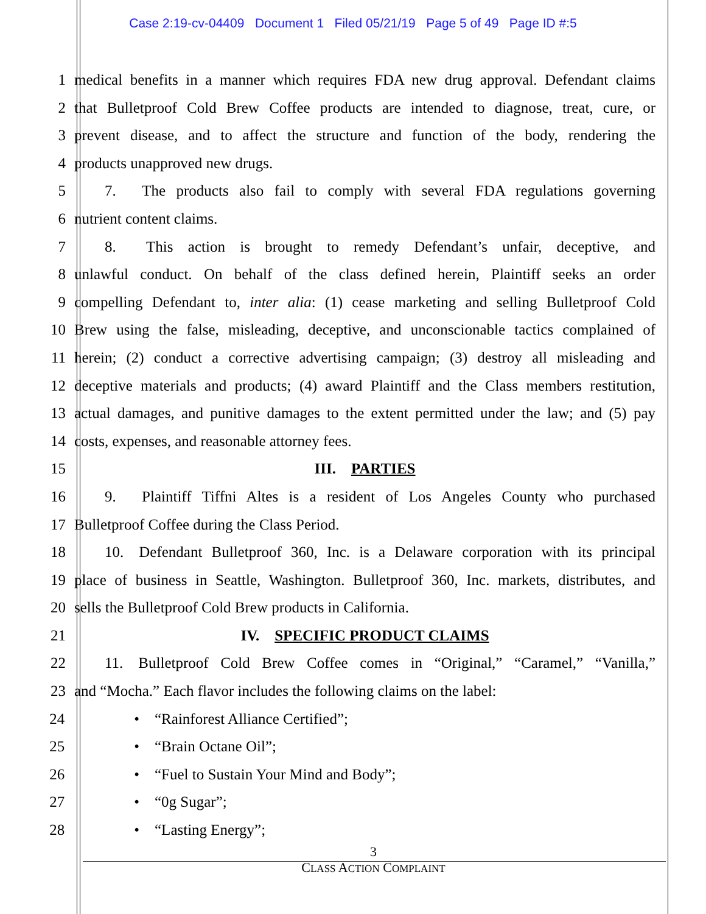Case 2:19-cv-04409 Document 1 Filed 05/21/19 Page 5 of 49 Page ID #:5
1 medical benefits in a manner which requires FDA new drug approval. Defendant claims
2 that Bulletproof Cold Brew Coffee products are intended to diagnose, treat, cure, or
3 prevent disease, and to affect the structure and function of the body, rendering the
4 products unapproved new drugs.
5  7.  The products also fail to comply with several FDA regulations governing
6 nutrient content claims.
7  8.  This action is brought to remedy Defendant’s unfair, deceptive, and
8 unlawful conduct. On behalf of the class defined herein, Plaintiff seeks an order
9 compelling Defendant to, inter alia: (1) cease marketing and selling Bulletproof Cold
10 Brew using the false, misleading, deceptive, and unconscionable tactics complained of
11 herein; (2) conduct a corrective advertising campaign; (3) destroy all misleading and
12 deceptive materials and products; (4) award Plaintiff and the Class members restitution,
13 actual damages, and punitive damages to the extent permitted under the law; and (5) pay
14 costs, expenses, and reasonable attorney fees.
15 III. PARTIES
16  9.  Plaintiff Tiffni Altes is a resident of Los Angeles County who purchased
17 Bulletproof Coffee during the Class Period.
18  10. Defendant Bulletproof 360, Inc. is a Delaware corporation with its principal
19 place of business in Seattle, Washington. Bulletproof 360, Inc. markets, distributes, and
20 sells the Bulletproof Cold Brew products in California.
21 IV. SPECIFIC PRODUCT CLAIMS
22  11. Bulletproof Cold Brew Coffee comes in “Original,” “Caramel,” “Vanilla,”
23 and “Mocha.” Each flavor includes the following claims on the label:
24 • “Rainforest Alliance Certified”;
25 • “Brain Octane Oil”;
26 • “Fuel to Sustain Your Mind and Body”;
27 • “0g Sugar”;
28 • “Lasting Energy”;
3
CLASS ACTION COMPLAINT